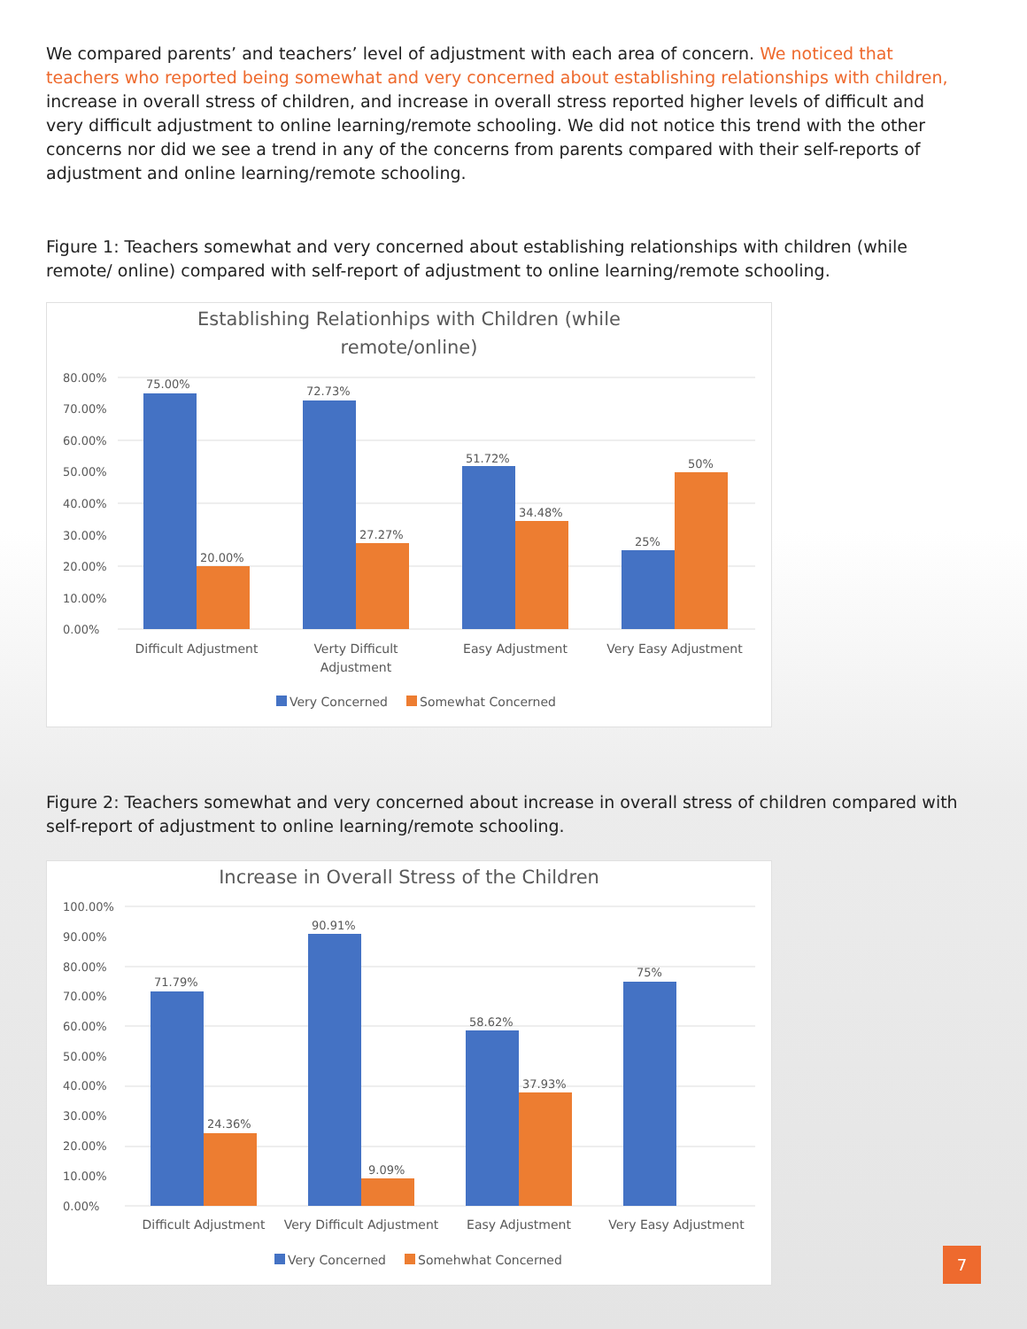We compared parents’ and teachers’ level of adjustment with each area of concern. We noticed that teachers who reported being somewhat and very concerned about establishing relationships with children, increase in overall stress of children, and increase in overall stress reported higher levels of difficult and very difficult adjustment to online learning/remote schooling. We did not notice this trend with the other concerns nor did we see a trend in any of the concerns from parents compared with their self-reports of adjustment and online learning/remote schooling.
Figure 1: Teachers somewhat and very concerned about establishing relationships with children (while remote/ online) compared with self-report of adjustment to online learning/remote schooling.
Establishing Relationhips with Children (while
remote/online)
80.00%
70.00%
60.00%
50.00%
40.00%
30.00%
20.00%
10.00%
0.00%
75.00%
20.00%
72.73%
27.27%
51.72%
34.48%
25%
50%
Difficult Adjustment
Verty Difficult
Adjustment
Easy Adjustment
Very Easy Adjustment
Very Concerned
Somewhat Concerned
Figure 2: Teachers somewhat and very concerned about increase in overall stress of children compared with self-report of adjustment to online learning/remote schooling.
Increase in Overall Stress of the Children
100.00%
90.00%
80.00%
70.00%
60.00%
50.00%
40.00%
30.00%
20.00%
10.00%
0.00%
71.79%
24.36%
90.91%
9.09%
58.62%
37.93%
75%
Difficult Adjustment
Very Difficult Adjustment
Easy Adjustment
Very Easy Adjustment
Very Concerned
Somehwhat Concerned
7